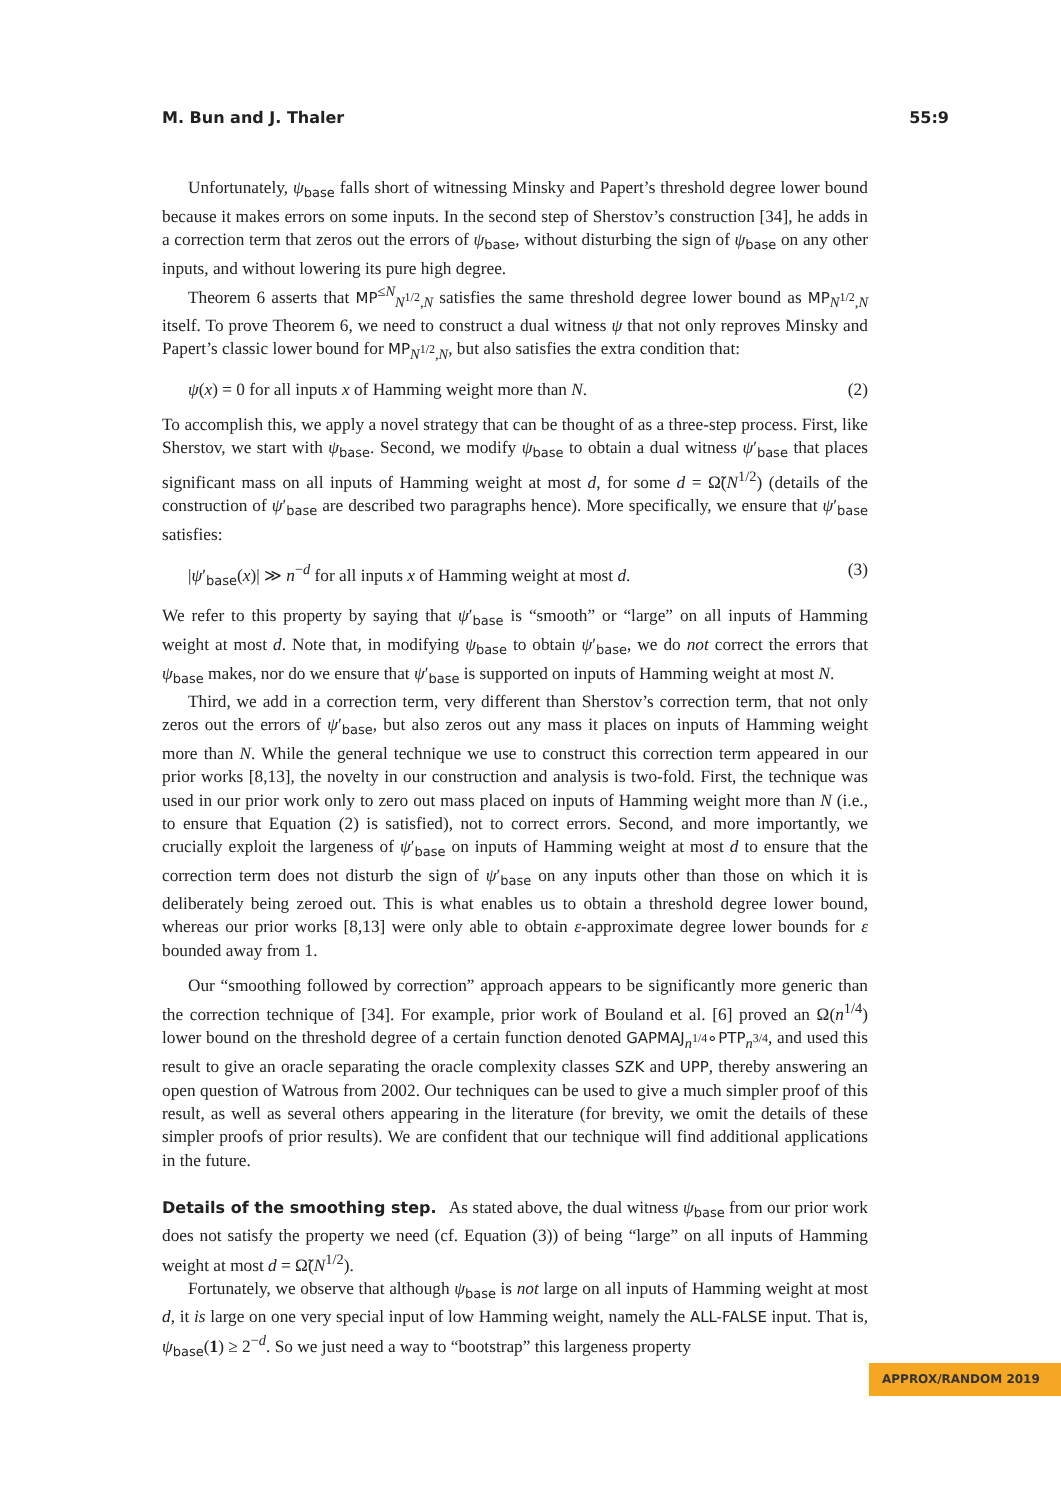M. Bun and J. Thaler 55:9
Unfortunately, ψ<sub>base</sub> falls short of witnessing Minsky and Papert’s threshold degree lower bound because it makes errors on some inputs. In the second step of Sherstov’s construction [34], he adds in a correction term that zeros out the errors of ψ<sub>base</sub>, without disturbing the sign of ψ<sub>base</sub> on any other inputs, and without lowering its pure high degree.
Theorem 6 asserts that MP<sup>≤N</sup><sub>N<sup>1/2</sup>,N</sub> satisfies the same threshold degree lower bound as MP<sub>N<sup>1/2</sup>,N</sub> itself. To prove Theorem 6, we need to construct a dual witness ψ that not only reproves Minsky and Papert’s classic lower bound for MP<sub>N<sup>1/2</sup>,N</sub>, but also satisfies the extra condition that:
ψ(x) = 0 for all inputs x of Hamming weight more than N. (2)
To accomplish this, we apply a novel strategy that can be thought of as a three-step process. First, like Sherstov, we start with ψ<sub>base</sub>. Second, we modify ψ<sub>base</sub> to obtain a dual witness ψ′<sub>base</sub> that places significant mass on all inputs of Hamming weight at most d, for some d = Ω̃(N<sup>1/2</sup>) (details of the construction of ψ′<sub>base</sub> are described two paragraphs hence). More specifically, we ensure that ψ′<sub>base</sub> satisfies:
|ψ′<sub>base</sub>(x)| ≫ n<sup>−d</sup> for all inputs x of Hamming weight at most d. (3)
We refer to this property by saying that ψ′<sub>base</sub> is “smooth” or “large” on all inputs of Hamming weight at most d. Note that, in modifying ψ<sub>base</sub> to obtain ψ′<sub>base</sub>, we do not correct the errors that ψ<sub>base</sub> makes, nor do we ensure that ψ′<sub>base</sub> is supported on inputs of Hamming weight at most N.
Third, we add in a correction term, very different than Sherstov’s correction term, that not only zeros out the errors of ψ′<sub>base</sub>, but also zeros out any mass it places on inputs of Hamming weight more than N. While the general technique we use to construct this correction term appeared in our prior works [8,13], the novelty in our construction and analysis is two-fold. First, the technique was used in our prior work only to zero out mass placed on inputs of Hamming weight more than N (i.e., to ensure that Equation (2) is satisfied), not to correct errors. Second, and more importantly, we crucially exploit the largeness of ψ′<sub>base</sub> on inputs of Hamming weight at most d to ensure that the correction term does not disturb the sign of ψ′<sub>base</sub> on any inputs other than those on which it is deliberately being zeroed out. This is what enables us to obtain a threshold degree lower bound, whereas our prior works [8,13] were only able to obtain ε-approximate degree lower bounds for ε bounded away from 1.
Our “smoothing followed by correction” approach appears to be significantly more generic than the correction technique of [34]. For example, prior work of Bouland et al. [6] proved an Ω(n<sup>1/4</sup>) lower bound on the threshold degree of a certain function denoted GAPMAJ<sub>n<sup>1/4</sup></sub>∘PTP<sub>n<sup>3/4</sup></sub>, and used this result to give an oracle separating the oracle complexity classes SZK and UPP, thereby answering an open question of Watrous from 2002. Our techniques can be used to give a much simpler proof of this result, as well as several others appearing in the literature (for brevity, we omit the details of these simpler proofs of prior results). We are confident that our technique will find additional applications in the future.
Details of the smoothing step.
As stated above, the dual witness ψ<sub>base</sub> from our prior work does not satisfy the property we need (cf. Equation (3)) of being “large” on all inputs of Hamming weight at most d = Ω̃(N<sup>1/2</sup>).
Fortunately, we observe that although ψ<sub>base</sub> is not large on all inputs of Hamming weight at most d, it is large on one very special input of low Hamming weight, namely the ALL-FALSE input. That is, ψ<sub>base</sub>(1) ≥ 2<sup>−d</sup>. So we just need a way to “bootstrap” this largeness property
APPROX/RANDOM 2019